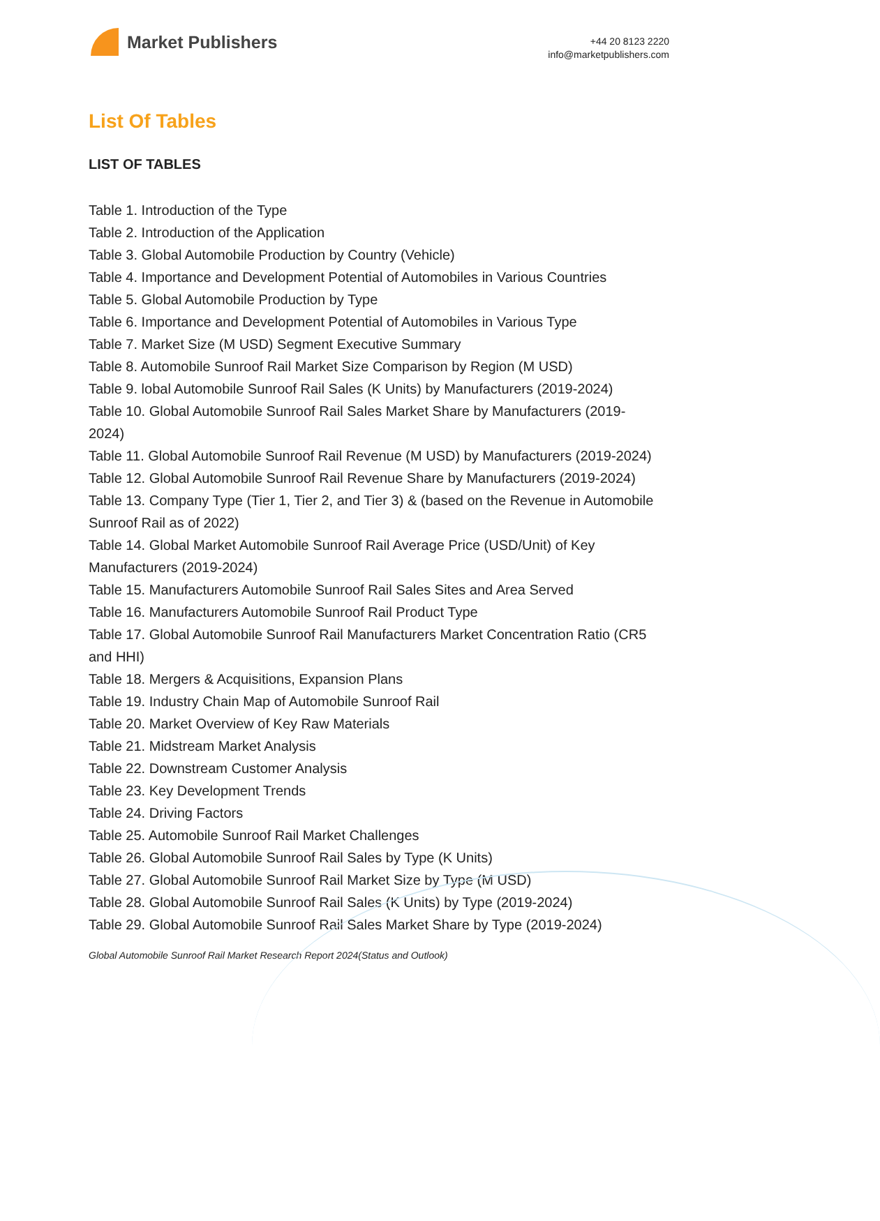Market Publishers
+44 20 8123 2220
info@marketpublishers.com
List Of Tables
LIST OF TABLES
Table 1. Introduction of the Type
Table 2. Introduction of the Application
Table 3. Global Automobile Production by Country (Vehicle)
Table 4. Importance and Development Potential of Automobiles in Various Countries
Table 5. Global Automobile Production by Type
Table 6. Importance and Development Potential of Automobiles in Various Type
Table 7. Market Size (M USD) Segment Executive Summary
Table 8. Automobile Sunroof Rail Market Size Comparison by Region (M USD)
Table 9. lobal Automobile Sunroof Rail Sales (K Units) by Manufacturers (2019-2024)
Table 10. Global Automobile Sunroof Rail Sales Market Share by Manufacturers (2019-2024)
Table 11. Global Automobile Sunroof Rail Revenue (M USD) by Manufacturers (2019-2024)
Table 12. Global Automobile Sunroof Rail Revenue Share by Manufacturers (2019-2024)
Table 13. Company Type (Tier 1, Tier 2, and Tier 3) & (based on the Revenue in Automobile Sunroof Rail as of 2022)
Table 14. Global Market Automobile Sunroof Rail Average Price (USD/Unit) of Key Manufacturers (2019-2024)
Table 15. Manufacturers Automobile Sunroof Rail Sales Sites and Area Served
Table 16. Manufacturers Automobile Sunroof Rail Product Type
Table 17. Global Automobile Sunroof Rail Manufacturers Market Concentration Ratio (CR5 and HHI)
Table 18. Mergers & Acquisitions, Expansion Plans
Table 19. Industry Chain Map of Automobile Sunroof Rail
Table 20. Market Overview of Key Raw Materials
Table 21. Midstream Market Analysis
Table 22. Downstream Customer Analysis
Table 23. Key Development Trends
Table 24. Driving Factors
Table 25. Automobile Sunroof Rail Market Challenges
Table 26. Global Automobile Sunroof Rail Sales by Type (K Units)
Table 27. Global Automobile Sunroof Rail Market Size by Type (M USD)
Table 28. Global Automobile Sunroof Rail Sales (K Units) by Type (2019-2024)
Table 29. Global Automobile Sunroof Rail Sales Market Share by Type (2019-2024)
Global Automobile Sunroof Rail Market Research Report 2024(Status and Outlook)